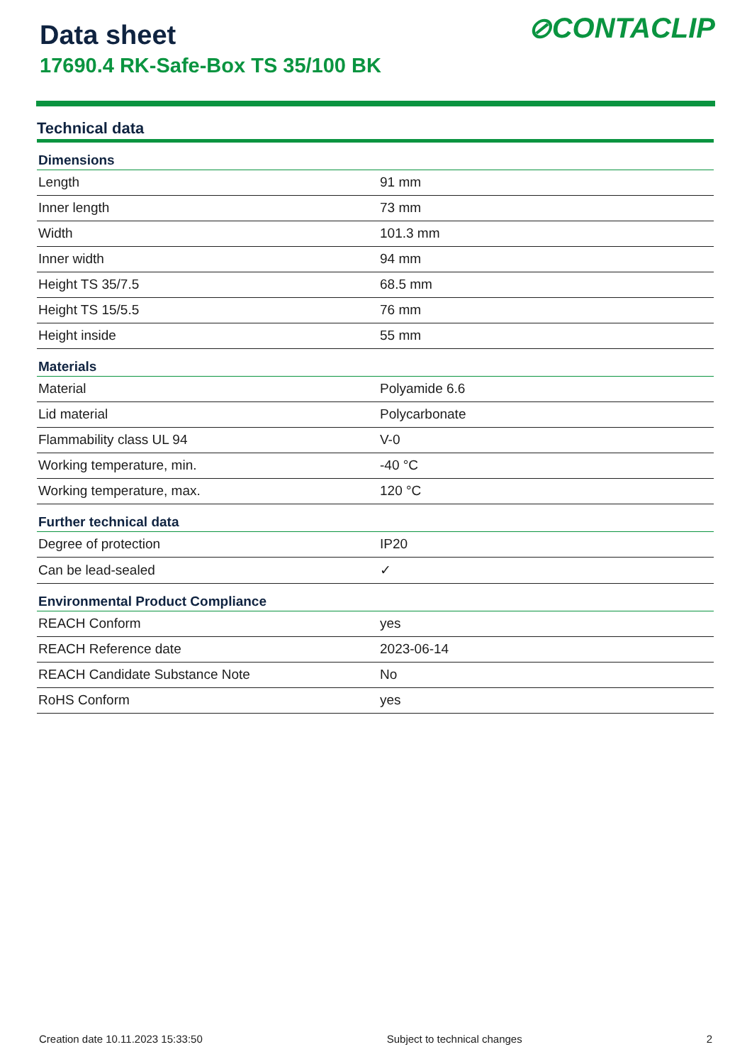Data sheet
17690.4 RK-Safe-Box TS 35/100 BK
⊘CONTACLIP
Technical data
| Dimensions | |
| --- | --- |
| Length | 91 mm |
| Inner length | 73 mm |
| Width | 101.3 mm |
| Inner width | 94 mm |
| Height TS 35/7.5 | 68.5 mm |
| Height TS 15/5.5 | 76 mm |
| Height inside | 55 mm |
| Materials | |
| Material | Polyamide 6.6 |
| Lid material | Polycarbonate |
| Flammability class UL 94 | V-0 |
| Working temperature, min. | -40 °C |
| Working temperature, max. | 120 °C |
| Further technical data | |
| Degree of protection | IP20 |
| Can be lead-sealed | ✓ |
| Environmental Product Compliance | |
| REACH Conform | yes |
| REACH Reference date | 2023-06-14 |
| REACH Candidate Substance Note | No |
| RoHS Conform | yes |
Creation date 10.11.2023 15:33:50 Subject to technical changes 2